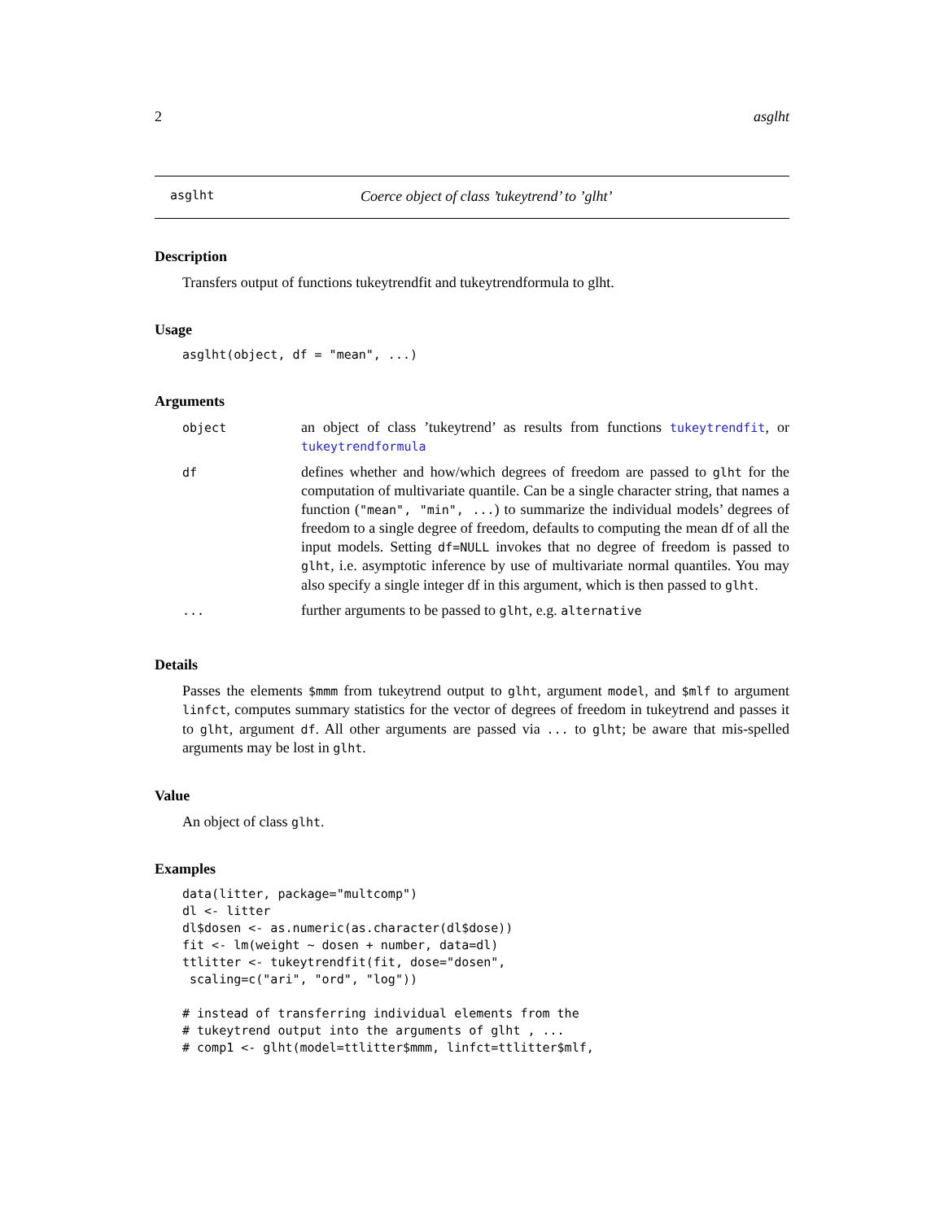2 asglht
asglht Coerce object of class ’tukeytrend’ to ’glht’
Description
Transfers output of functions tukeytrendfit and tukeytrendformula to glht.
Usage
asglht(object, df = "mean", ...)
Arguments
| object | an object of class ’tukeytrend’ as results from functions tukeytrendfit , or tukeytrendformula |
| df | defines whether and how/which degrees of freedom are passed to glht for the computation of multivariate quantile. Can be a single character string, that names a function ( "mean", "min", ... ) to summarize the individual models’ degrees of freedom to a single degree of freedom, defaults to computing the mean df of all the input models. Setting df=NULL invokes that no degree of freedom is passed to glht , i.e. asymptotic inference by use of multivariate normal quantiles. You may also specify a single integer df in this argument, which is then passed to glht . |
| ... | further arguments to be passed to glht , e.g. alternative |
Details
Passes the elements $mmm from tukeytrend output to glht, argument model, and $mlf to argument linfct, computes summary statistics for the vector of degrees of freedom in tukeytrend and passes it to glht, argument df. All other arguments are passed via ... to glht; be aware that mis-spelled arguments may be lost in glht.
Value
An object of class glht.
Examples
data(litter, package="multcomp")
dl <- litter
dl$dosen <- as.numeric(as.character(dl$dose))
fit <- lm(weight ~ dosen + number, data=dl)
ttlitter <- tukeytrendfit(fit, dose="dosen",
 scaling=c("ari", "ord", "log"))

# instead of transferring individual elements from the
# tukeytrend output into the arguments of glht , ...
# comp1 <- glht(model=ttlitter$mmm, linfct=ttlitter$mlf,